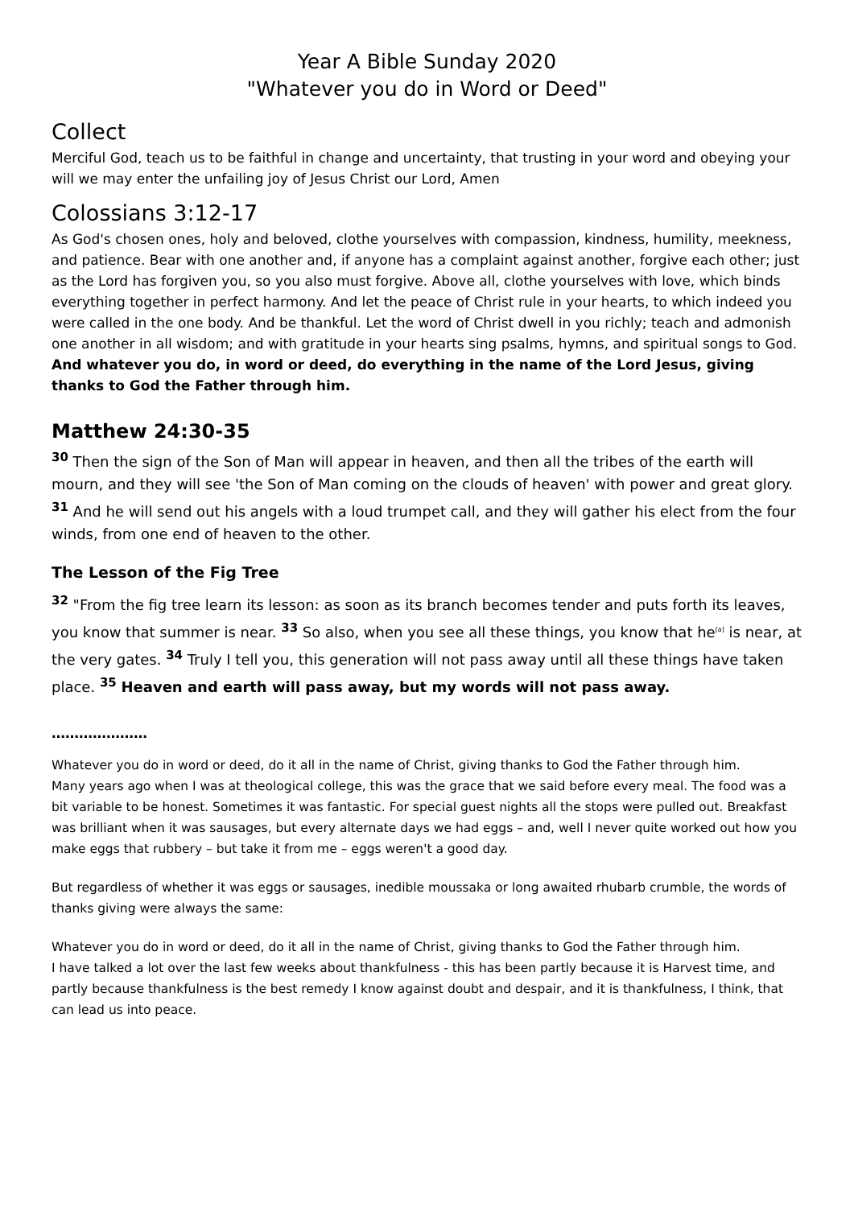Year A Bible Sunday 2020
"Whatever you do in Word or Deed"
Collect
Merciful God, teach us to be faithful in change and uncertainty, that trusting in your word and obeying your will we may enter the unfailing joy of Jesus Christ our Lord, Amen
Colossians 3:12-17
As God's chosen ones, holy and beloved, clothe yourselves with compassion, kindness, humility, meekness, and patience. Bear with one another and, if anyone has a complaint against another, forgive each other; just as the Lord has forgiven you, so you also must forgive. Above all, clothe yourselves with love, which binds everything together in perfect harmony. And let the peace of Christ rule in your hearts, to which indeed you were called in the one body. And be thankful. Let the word of Christ dwell in you richly; teach and admonish one another in all wisdom; and with gratitude in your hearts sing psalms, hymns, and spiritual songs to God. And whatever you do, in word or deed, do everything in the name of the Lord Jesus, giving thanks to God the Father through him.
Matthew 24:30-35
<sup>30</sup> Then the sign of the Son of Man will appear in heaven, and then all the tribes of the earth will mourn, and they will see 'the Son of Man coming on the clouds of heaven' with power and great glory. <sup>31</sup> And he will send out his angels with a loud trumpet call, and they will gather his elect from the four winds, from one end of heaven to the other.
The Lesson of the Fig Tree
<sup>32</sup> "From the fig tree learn its lesson: as soon as its branch becomes tender and puts forth its leaves, you know that summer is near. <sup>33</sup> So also, when you see all these things, you know that he<sup>[a]</sup> is near, at the very gates. <sup>34</sup> Truly I tell you, this generation will not pass away until all these things have taken place. <sup>35</sup> Heaven and earth will pass away, but my words will not pass away.
…………………
Whatever you do in word or deed, do it all in the name of Christ, giving thanks to God the Father through him.
Many years ago when I was at theological college, this was the grace that we said before every meal. The food was a bit variable to be honest. Sometimes it was fantastic. For special guest nights all the stops were pulled out. Breakfast was brilliant when it was sausages, but every alternate days we had eggs – and, well I never quite worked out how you make eggs that rubbery – but take it from me – eggs weren't a good day.
But regardless of whether it was eggs or sausages, inedible moussaka or long awaited rhubarb crumble, the words of thanks giving were always the same:
Whatever you do in word or deed, do it all in the name of Christ, giving thanks to God the Father through him.
I have talked a lot over the last few weeks about thankfulness - this has been partly because it is Harvest time, and partly because thankfulness is the best remedy I know against doubt and despair, and it is thankfulness, I think, that can lead us into peace.